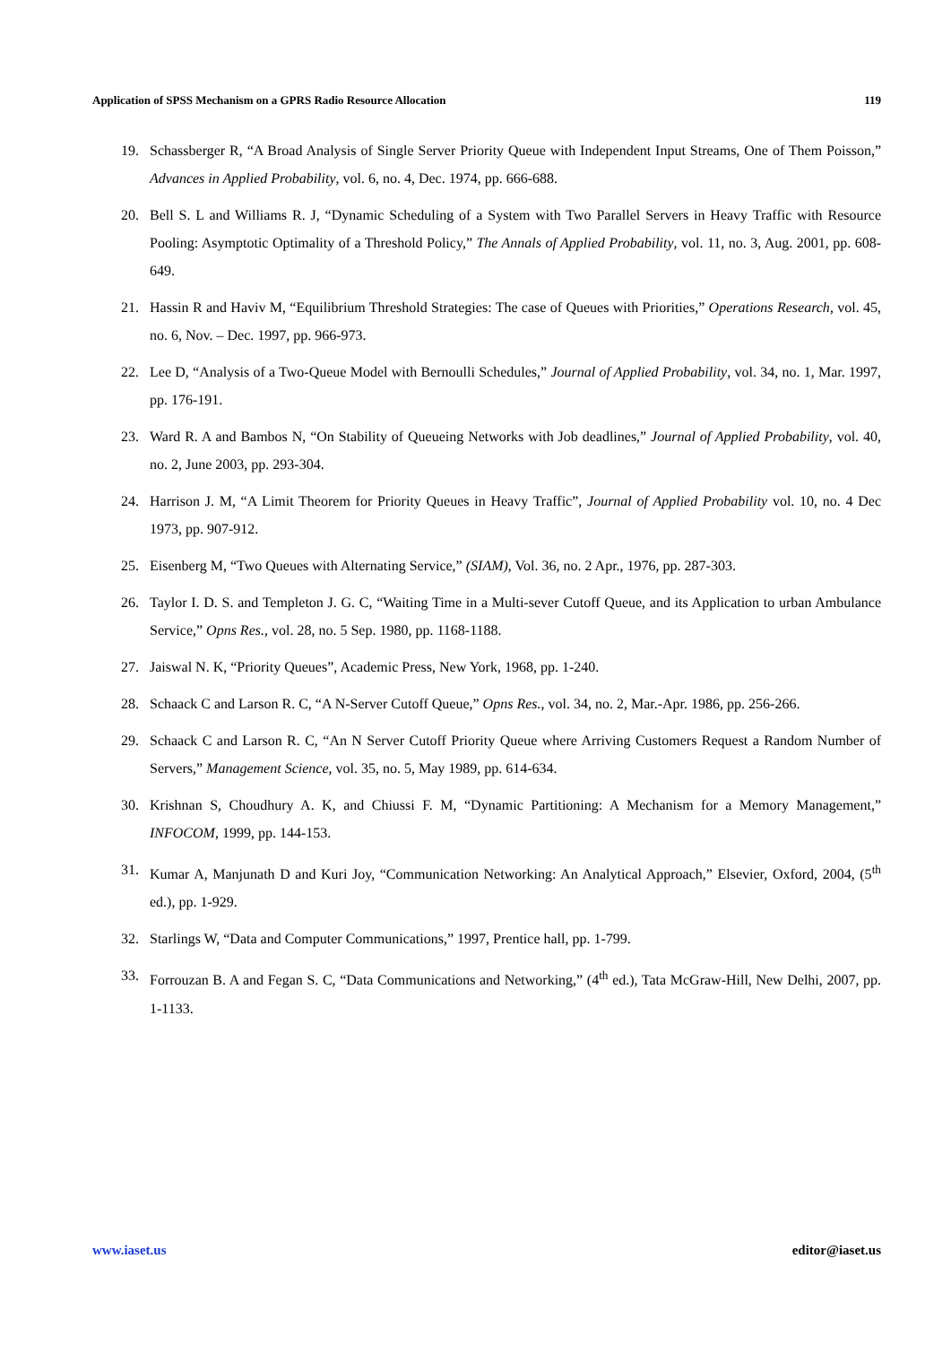Application of SPSS Mechanism on a GPRS Radio Resource Allocation 119
19. Schassberger R, “A Broad Analysis of Single Server Priority Queue with Independent Input Streams, One of Them Poisson,” Advances in Applied Probability, vol. 6, no. 4, Dec. 1974, pp. 666-688.
20. Bell S. L and Williams R. J, “Dynamic Scheduling of a System with Two Parallel Servers in Heavy Traffic with Resource Pooling: Asymptotic Optimality of a Threshold Policy,” The Annals of Applied Probability, vol. 11, no. 3, Aug. 2001, pp. 608-649.
21. Hassin R and Haviv M, “Equilibrium Threshold Strategies: The case of Queues with Priorities,” Operations Research, vol. 45, no. 6, Nov. – Dec. 1997, pp. 966-973.
22. Lee D, “Analysis of a Two-Queue Model with Bernoulli Schedules,” Journal of Applied Probability, vol. 34, no. 1, Mar. 1997, pp. 176-191.
23. Ward R. A and Bambos N, “On Stability of Queueing Networks with Job deadlines,” Journal of Applied Probability, vol. 40, no. 2, June 2003, pp. 293-304.
24. Harrison J. M, “A Limit Theorem for Priority Queues in Heavy Traffic”, Journal of Applied Probability vol. 10, no. 4 Dec 1973, pp. 907-912.
25. Eisenberg M, “Two Queues with Alternating Service,” (SIAM), Vol. 36, no. 2 Apr., 1976, pp. 287-303.
26. Taylor I. D. S. and Templeton J. G. C, “Waiting Time in a Multi-sever Cutoff Queue, and its Application to urban Ambulance Service,” Opns Res., vol. 28, no. 5 Sep. 1980, pp. 1168-1188.
27. Jaiswal N. K, “Priority Queues”, Academic Press, New York, 1968, pp. 1-240.
28. Schaack C and Larson R. C, “A N-Server Cutoff Queue,” Opns Res., vol. 34, no. 2, Mar.-Apr. 1986, pp. 256-266.
29. Schaack C and Larson R. C, “An N Server Cutoff Priority Queue where Arriving Customers Request a Random Number of Servers,” Management Science, vol. 35, no. 5, May 1989, pp. 614-634.
30. Krishnan S, Choudhury A. K, and Chiussi F. M, “Dynamic Partitioning: A Mechanism for a Memory Management,” INFOCOM, 1999, pp. 144-153.
31. Kumar A, Manjunath D and Kuri Joy, “Communication Networking: An Analytical Approach,” Elsevier, Oxford, 2004, (5<sup>th</sup> ed.), pp. 1-929.
32. Starlings W, “Data and Computer Communications,” 1997, Prentice hall, pp. 1-799.
33. Forrouzan B. A and Fegan S. C, “Data Communications and Networking,” (4<sup>th</sup> ed.), Tata McGraw-Hill, New Delhi, 2007, pp. 1-1133.
www.iaset.us editor@iaset.us